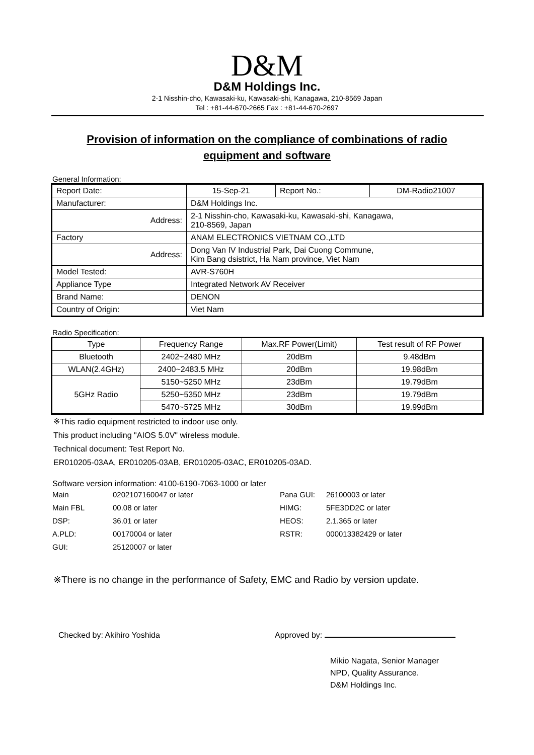D&M
D&M Holdings Inc.
2-1 Nisshin-cho, Kawasaki-ku, Kawasaki-shi, Kanagawa, 210-8569 Japan
Tel : +81-44-670-2665 Fax : +81-44-670-2697
Provision of information on the compliance of combinations of radio equipment and software
General Information:
| Report Date: | 15-Sep-21 | Report No.: | DM-Radio21007 |
| Manufacturer: | D&M Holdings Inc. | | |
| Address: | 2-1 Nisshin-cho, Kawasaki-ku, Kawasaki-shi, Kanagawa, 210-8569, Japan | | |
| Factory | ANAM ELECTRONICS VIETNAM CO.,LTD | | |
| Address: | Dong Van IV Industrial Park, Dai Cuong Commune, Kim Bang dsistrict, Ha Nam province, Viet Nam | | |
| Model Tested: | AVR-S760H | | |
| Appliance Type | Integrated Network AV Receiver | | |
| Brand Name: | DENON | | |
| Country of Origin: | Viet Nam | | |
Radio Specification:
| Type | Frequency Range | Max.RF Power(Limit) | Test result of RF Power |
| --- | --- | --- | --- |
| Bluetooth | 2402~2480 MHz | 20dBm | 9.48dBm |
| WLAN(2.4GHz) | 2400~2483.5 MHz | 20dBm | 19.98dBm |
| 5GHz Radio | 5150~5250 MHz | 23dBm | 19.79dBm |
| | 5250~5350 MHz | 23dBm | 19.79dBm |
| | 5470~5725 MHz | 30dBm | 19.99dBm |
※This radio equipment restricted to indoor use only.
This product including "AIOS 5.0V" wireless module.
Technical document: Test Report No.
ER010205-03AA, ER010205-03AB, ER010205-03AC, ER010205-03AD.
Software version information: 4100-6190-7063-1000 or later
Main
0202107160047 or later
Pana GUI:
26100003 or later
Main FBL
00.08 or later
HIMG:
5FE3DD2C or later
DSP:
36.01 or later
HEOS:
2.1.365 or later
A.PLD:
00170004 or later
RSTR:
000013382429 or later
GUI:
25120007 or later
※There is no change in the performance of Safety, EMC and Radio by version update.
Checked by: Akihiro Yoshida Approved by:
Mikio Nagata, Senior Manager
NPD, Quality Assurance.
D&M Holdings Inc.